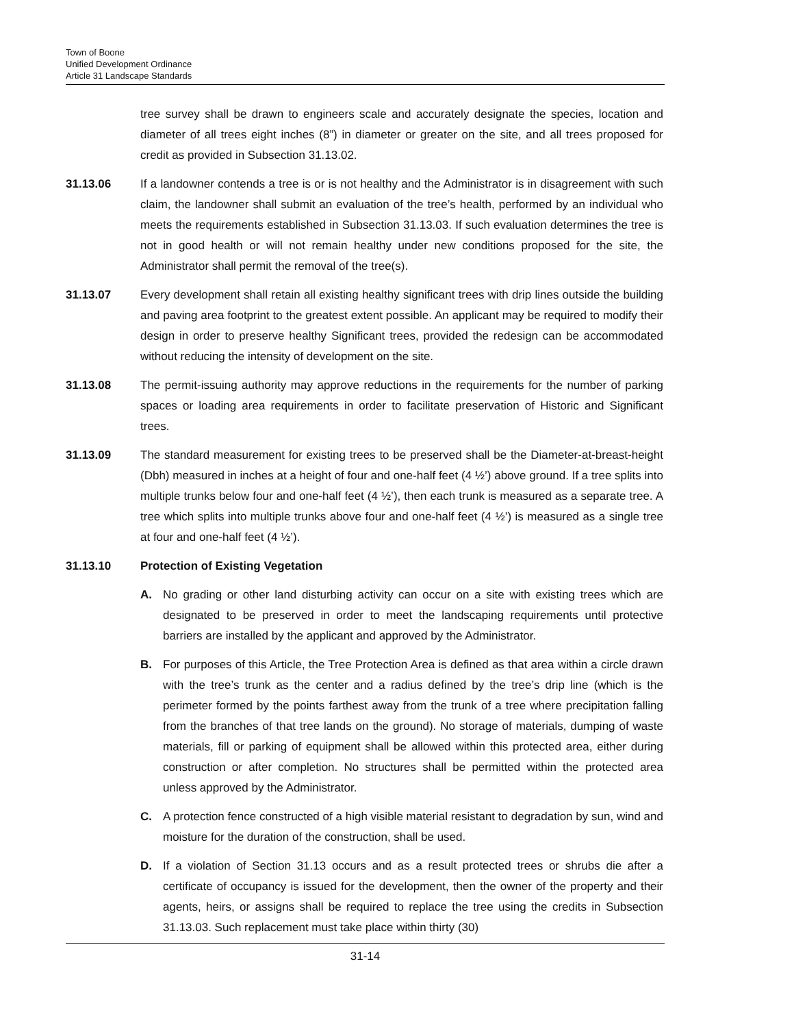Town of Boone
Unified Development Ordinance
Article 31 Landscape Standards
tree survey shall be drawn to engineers scale and accurately designate the species, location and diameter of all trees eight inches (8”) in diameter or greater on the site, and all trees proposed for credit as provided in Subsection 31.13.02.
31.13.06 If a landowner contends a tree is or is not healthy and the Administrator is in disagreement with such claim, the landowner shall submit an evaluation of the tree’s health, performed by an individual who meets the requirements established in Subsection 31.13.03. If such evaluation determines the tree is not in good health or will not remain healthy under new conditions proposed for the site, the Administrator shall permit the removal of the tree(s).
31.13.07 Every development shall retain all existing healthy significant trees with drip lines outside the building and paving area footprint to the greatest extent possible. An applicant may be required to modify their design in order to preserve healthy Significant trees, provided the redesign can be accommodated without reducing the intensity of development on the site.
31.13.08 The permit-issuing authority may approve reductions in the requirements for the number of parking spaces or loading area requirements in order to facilitate preservation of Historic and Significant trees.
31.13.09 The standard measurement for existing trees to be preserved shall be the Diameter-at-breast-height (Dbh) measured in inches at a height of four and one-half feet (4 ½’) above ground. If a tree splits into multiple trunks below four and one-half feet (4 ½’), then each trunk is measured as a separate tree. A tree which splits into multiple trunks above four and one-half feet (4 ½’) is measured as a single tree at four and one-half feet (4 ½’).
31.13.10 Protection of Existing Vegetation
A. No grading or other land disturbing activity can occur on a site with existing trees which are designated to be preserved in order to meet the landscaping requirements until protective barriers are installed by the applicant and approved by the Administrator.
B. For purposes of this Article, the Tree Protection Area is defined as that area within a circle drawn with the tree’s trunk as the center and a radius defined by the tree’s drip line (which is the perimeter formed by the points farthest away from the trunk of a tree where precipitation falling from the branches of that tree lands on the ground). No storage of materials, dumping of waste materials, fill or parking of equipment shall be allowed within this protected area, either during construction or after completion. No structures shall be permitted within the protected area unless approved by the Administrator.
C. A protection fence constructed of a high visible material resistant to degradation by sun, wind and moisture for the duration of the construction, shall be used.
D. If a violation of Section 31.13 occurs and as a result protected trees or shrubs die after a certificate of occupancy is issued for the development, then the owner of the property and their agents, heirs, or assigns shall be required to replace the tree using the credits in Subsection 31.13.03. Such replacement must take place within thirty (30)
31-14